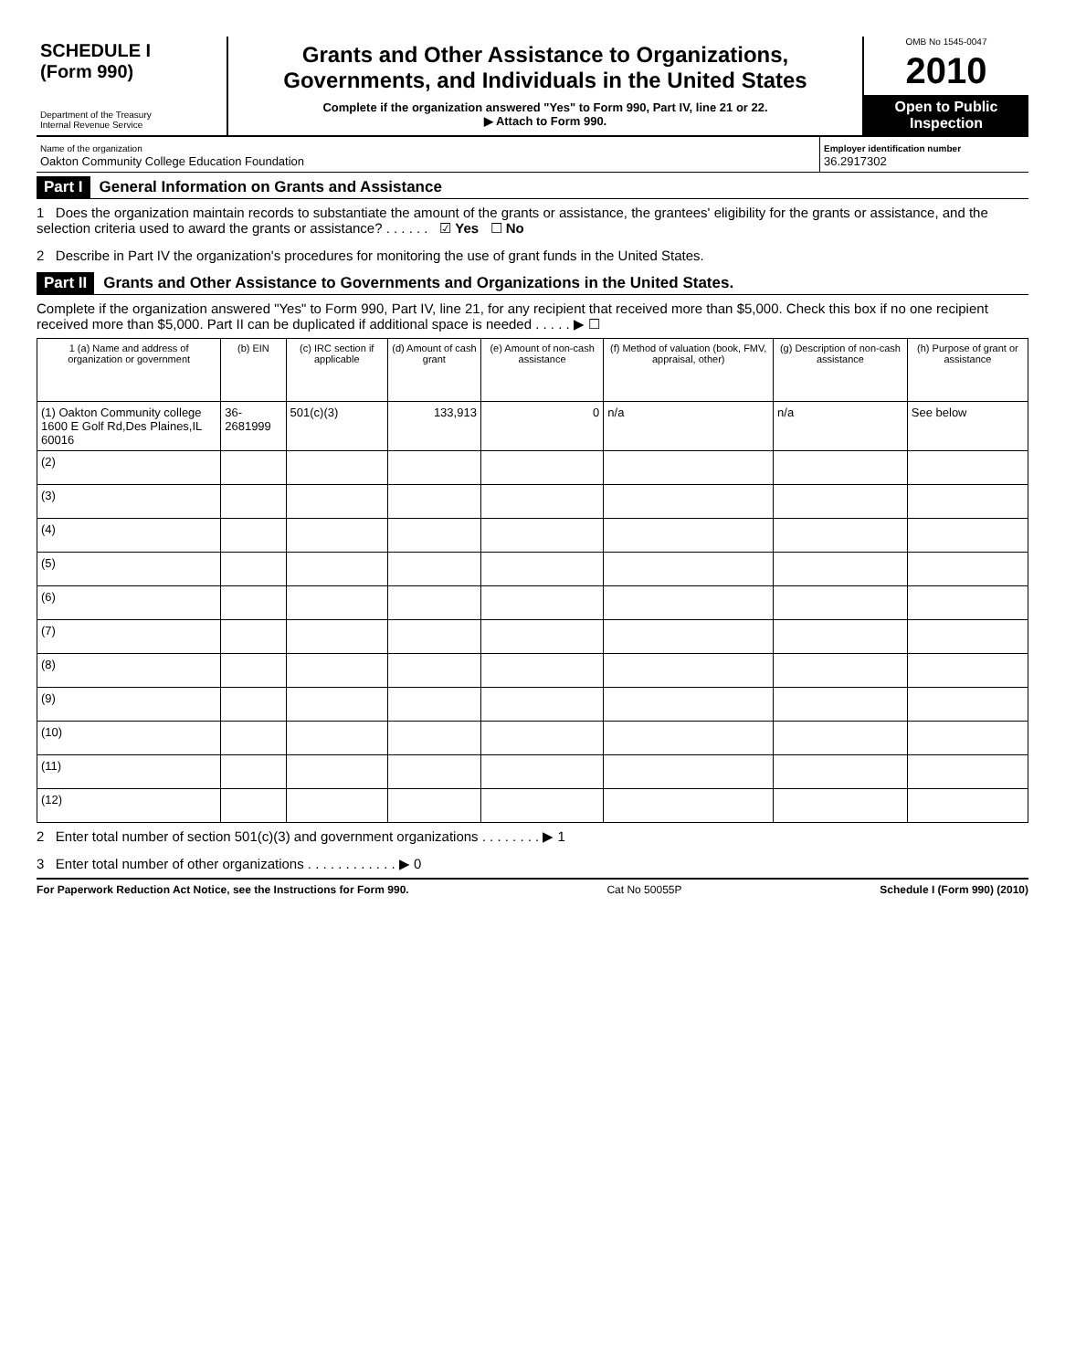SCHEDULE I
(Form 990)
Department of the Treasury
Internal Revenue Service
Grants and Other Assistance to Organizations,
Governments, and Individuals in the United States
Complete if the organization answered "Yes" to Form 990, Part IV, line 21 or 22.
▶ Attach to Form 990.
OMB No 1545-0047
2010
Open to Public Inspection
Name of the organization
Oakton Community College Education Foundation
Employer identification number
36.2917302
Part I General Information on Grants and Assistance
1 Does the organization maintain records to substantiate the amount of the grants or assistance, the grantees' eligibility for the grants or assistance, and the selection criteria used to award the grants or assistance? . . . . . . ☑ Yes ☐ No
2 Describe in Part IV the organization's procedures for monitoring the use of grant funds in the United States.
Part II Grants and Other Assistance to Governments and Organizations in the United States.
Complete if the organization answered "Yes" to Form 990, Part IV, line 21, for any recipient that received more than $5,000. Check this box if no one recipient received more than $5,000. Part II can be duplicated if additional space is needed . . . . . ▶ ☐
| 1 (a) Name and address of organization or government | (b) EIN | (c) IRC section if applicable | (d) Amount of cash grant | (e) Amount of non-cash assistance | (f) Method of valuation (book, FMV, appraisal, other) | (g) Description of non-cash assistance | (h) Purpose of grant or assistance |
| --- | --- | --- | --- | --- | --- | --- | --- |
| (1) Oakton Community college 1600 E Golf Rd,Des Plaines,IL 60016 | 36-2681999 | 501(c)(3) | 133,913 | 0 | n/a | n/a | See below |
| (2) | | | | | | | |
| (3) | | | | | | | |
| (4) | | | | | | | |
| (5) | | | | | | | |
| (6) | | | | | | | |
| (7) | | | | | | | |
| (8) | | | | | | | |
| (9) | | | | | | | |
| (10) | | | | | | | |
| (11) | | | | | | | |
| (12) | | | | | | | |
2 Enter total number of section 501(c)(3) and government organizations . . . . . . . . ▶ 1
3 Enter total number of other organizations . . . . . . . . . . . . ▶ 0
For Paperwork Reduction Act Notice, see the Instructions for Form 990. Cat No 50055P Schedule I (Form 990) (2010)